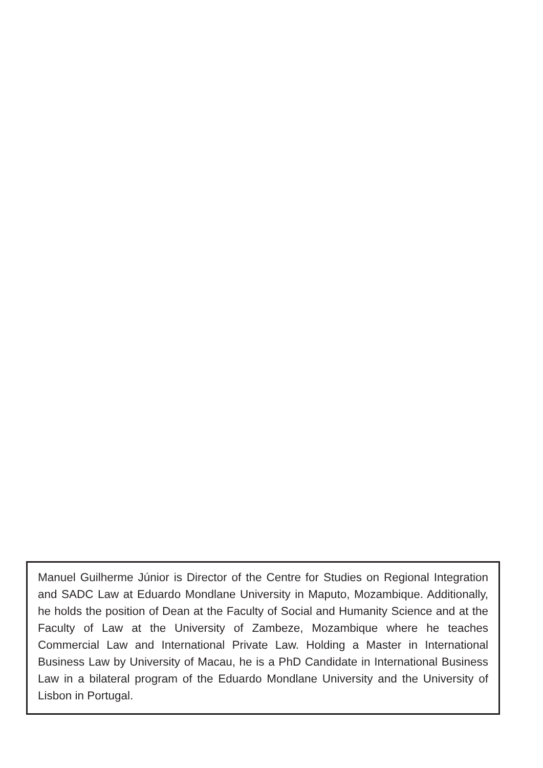Manuel Guilherme Júnior is Director of the Centre for Studies on Regional Integration and SADC Law at Eduardo Mondlane University in Maputo, Mozambique. Additionally, he holds the position of Dean at the Faculty of Social and Humanity Science and at the Faculty of Law at the University of Zambeze, Mozambique where he teaches Commercial Law and International Private Law. Holding a Master in International Business Law by University of Macau, he is a PhD Candidate in International Business Law in a bilateral program of the Eduardo Mondlane University and the University of Lisbon in Portugal.